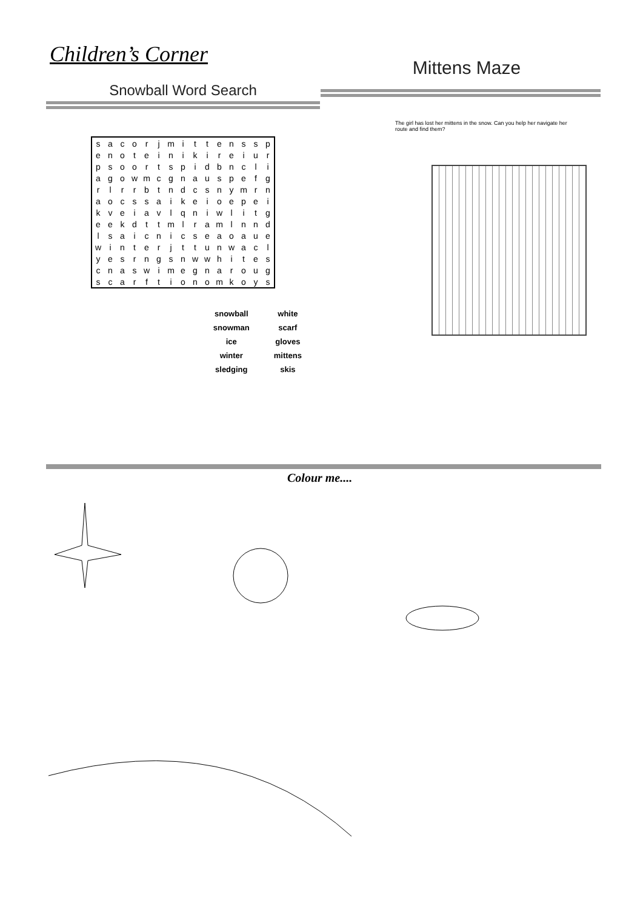Children’s Corner
Snowball Word Search
| s | a | c | o | r | j | m | i | t | t | e | n | s | s | p |
| e | n | o | t | e | i | n | i | k | i | r | e | i | u | r |
| p | s | o | o | r | t | s | p | i | d | b | n | c | l | i |
| a | g | o | w | m | c | g | n | a | u | s | p | e | f | g |
| r | l | r | r | b | t | n | d | c | s | n | y | m | r | n |
| a | o | c | s | s | a | i | k | e | i | o | e | p | e | i |
| k | v | e | i | a | v | l | q | n | i | w | l | i | t | g |
| e | e | k | d | t | t | m | l | r | a | m | l | n | n | d |
| l | s | a | i | c | n | i | c | s | e | a | o | a | u | e |
| w | i | n | t | e | r | j | t | t | u | n | w | a | c | l |
| y | e | s | r | n | g | s | n | w | w | h | i | t | e | s |
| c | n | a | s | w | i | m | e | g | n | a | r | o | u | g |
| s | c | a | r | f | t | i | o | n | o | m | k | o | y | s |
snowball
snowman
ice
winter
sledging
white
scarf
gloves
mittens
skis
Mittens Maze
The girl has lost her mittens in the snow. Can you help her navigate her route and find them?
Colour me....